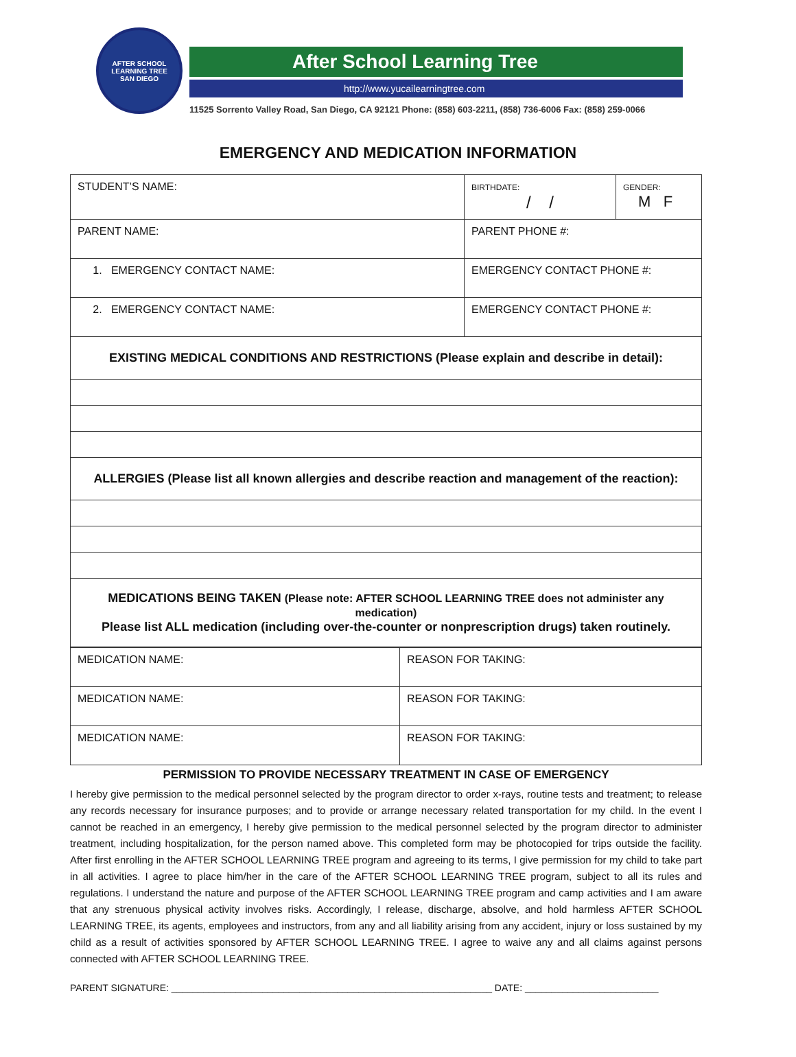AFTER SCHOOL LEARNING TREE
SAN DIEGO
After School Learning Tree
http://www.yucailearningtree.com
11525 Sorrento Valley Road, San Diego, CA 92121 Phone: (858) 603-2211, (858) 736-6006 Fax: (858) 259-0066
EMERGENCY AND MEDICATION INFORMATION
| STUDENT’S NAME: | BIRTHDATE: / / | GENDER: M F |
| PARENT NAME: | PARENT PHONE #: | |
| 1. EMERGENCY CONTACT NAME: | EMERGENCY CONTACT PHONE #: | |
| 2. EMERGENCY CONTACT NAME: | EMERGENCY CONTACT PHONE #: | |
| EXISTING MEDICAL CONDITIONS AND RESTRICTIONS (Please explain and describe in detail): | | |
| ALLERGIES (Please list all known allergies and describe reaction and management of the reaction): | | |
| MEDICATIONS BEING TAKEN (Please note: AFTER SCHOOL LEARNING TREE does not administer any medication) Please list ALL medication (including over-the-counter or nonprescription drugs) taken routinely. | | |
| MEDICATION NAME: | REASON FOR TAKING: |
| MEDICATION NAME: | REASON FOR TAKING: |
| MEDICATION NAME: | REASON FOR TAKING: |
PERMISSION TO PROVIDE NECESSARY TREATMENT IN CASE OF EMERGENCY
I hereby give permission to the medical personnel selected by the program director to order x-rays, routine tests and treatment; to release any records necessary for insurance purposes; and to provide or arrange necessary related transportation for my child. In the event I cannot be reached in an emergency, I hereby give permission to the medical personnel selected by the program director to administer treatment, including hospitalization, for the person named above. This completed form may be photocopied for trips outside the facility. After first enrolling in the AFTER SCHOOL LEARNING TREE program and agreeing to its terms, I give permission for my child to take part in all activities. I agree to place him/her in the care of the AFTER SCHOOL LEARNING TREE program, subject to all its rules and regulations. I understand the nature and purpose of the AFTER SCHOOL LEARNING TREE program and camp activities and I am aware that any strenuous physical activity involves risks. Accordingly, I release, discharge, absolve, and hold harmless AFTER SCHOOL LEARNING TREE, its agents, employees and instructors, from any and all liability arising from any accident, injury or loss sustained by my child as a result of activities sponsored by AFTER SCHOOL LEARNING TREE. I agree to waive any and all claims against persons connected with AFTER SCHOOL LEARNING TREE.
PARENT SIGNATURE: ____________________________________________________________ DATE: _________________________